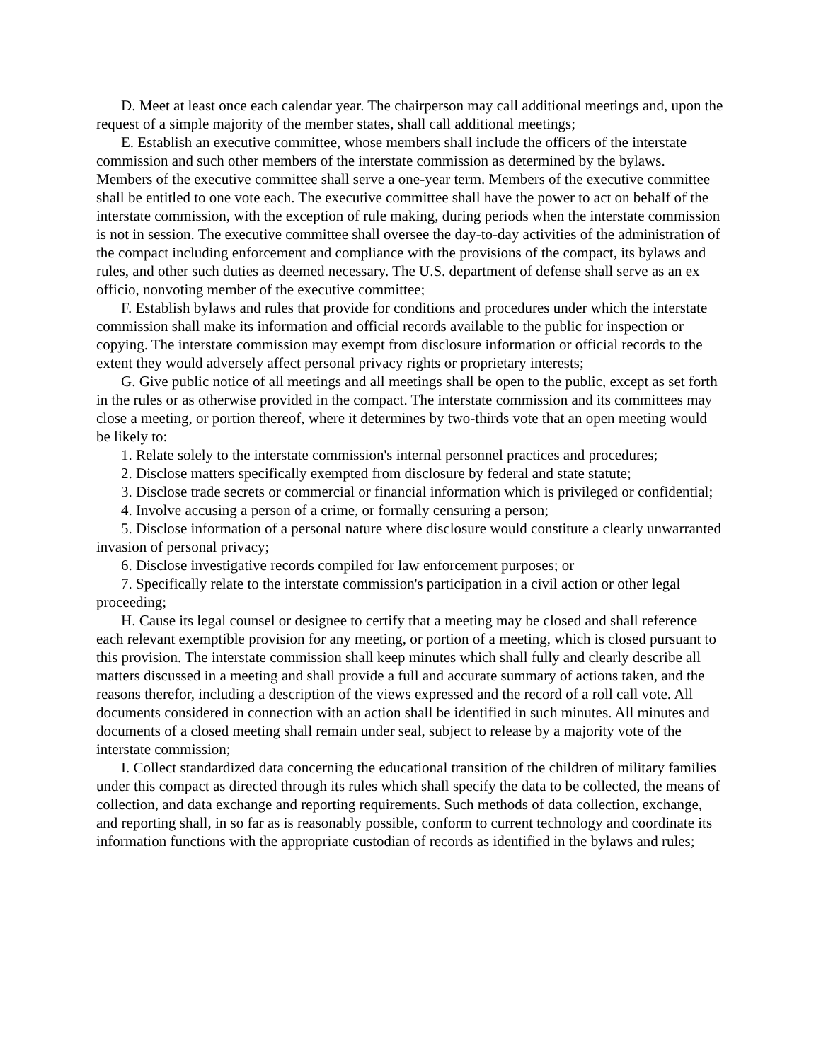D. Meet at least once each calendar year. The chairperson may call additional meetings and, upon the request of a simple majority of the member states, shall call additional meetings;
E. Establish an executive committee, whose members shall include the officers of the interstate commission and such other members of the interstate commission as determined by the bylaws. Members of the executive committee shall serve a one-year term. Members of the executive committee shall be entitled to one vote each. The executive committee shall have the power to act on behalf of the interstate commission, with the exception of rule making, during periods when the interstate commission is not in session. The executive committee shall oversee the day-to-day activities of the administration of the compact including enforcement and compliance with the provisions of the compact, its bylaws and rules, and other such duties as deemed necessary. The U.S. department of defense shall serve as an ex officio, nonvoting member of the executive committee;
F. Establish bylaws and rules that provide for conditions and procedures under which the interstate commission shall make its information and official records available to the public for inspection or copying. The interstate commission may exempt from disclosure information or official records to the extent they would adversely affect personal privacy rights or proprietary interests;
G. Give public notice of all meetings and all meetings shall be open to the public, except as set forth in the rules or as otherwise provided in the compact. The interstate commission and its committees may close a meeting, or portion thereof, where it determines by two-thirds vote that an open meeting would be likely to:
1. Relate solely to the interstate commission's internal personnel practices and procedures;
2. Disclose matters specifically exempted from disclosure by federal and state statute;
3. Disclose trade secrets or commercial or financial information which is privileged or confidential;
4. Involve accusing a person of a crime, or formally censuring a person;
5. Disclose information of a personal nature where disclosure would constitute a clearly unwarranted invasion of personal privacy;
6. Disclose investigative records compiled for law enforcement purposes; or
7. Specifically relate to the interstate commission's participation in a civil action or other legal proceeding;
H. Cause its legal counsel or designee to certify that a meeting may be closed and shall reference each relevant exemptible provision for any meeting, or portion of a meeting, which is closed pursuant to this provision. The interstate commission shall keep minutes which shall fully and clearly describe all matters discussed in a meeting and shall provide a full and accurate summary of actions taken, and the reasons therefor, including a description of the views expressed and the record of a roll call vote. All documents considered in connection with an action shall be identified in such minutes. All minutes and documents of a closed meeting shall remain under seal, subject to release by a majority vote of the interstate commission;
I. Collect standardized data concerning the educational transition of the children of military families under this compact as directed through its rules which shall specify the data to be collected, the means of collection, and data exchange and reporting requirements. Such methods of data collection, exchange, and reporting shall, in so far as is reasonably possible, conform to current technology and coordinate its information functions with the appropriate custodian of records as identified in the bylaws and rules;